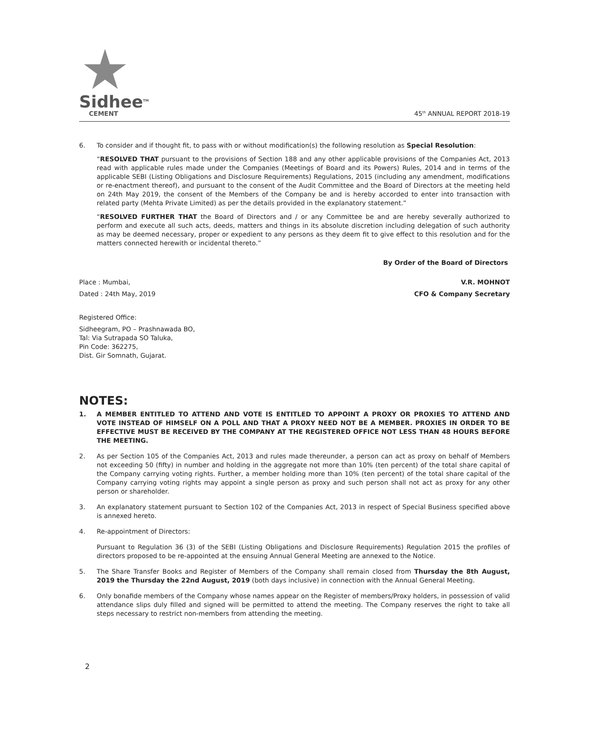Sidhee<sup>TM</sup>
CEMENT
45<sup>th</sup> ANNUAL REPORT 2018-19
6. To consider and if thought fit, to pass with or without modification(s) the following resolution as Special Resolution:
“RESOLVED THAT pursuant to the provisions of Section 188 and any other applicable provisions of the Companies Act, 2013 read with applicable rules made under the Companies (Meetings of Board and its Powers) Rules, 2014 and in terms of the applicable SEBI (Listing Obligations and Disclosure Requirements) Regulations, 2015 (including any amendment, modifications or re-enactment thereof), and pursuant to the consent of the Audit Committee and the Board of Directors at the meeting held on 24th May 2019, the consent of the Members of the Company be and is hereby accorded to enter into transaction with related party (Mehta Private Limited) as per the details provided in the explanatory statement.”
“RESOLVED FURTHER THAT the Board of Directors and / or any Committee be and are hereby severally authorized to perform and execute all such acts, deeds, matters and things in its absolute discretion including delegation of such authority as may be deemed necessary, proper or expedient to any persons as they deem fit to give effect to this resolution and for the matters connected herewith or incidental thereto.”
By Order of the Board of Directors
Place : Mumbai, V.R. MOHNOT
Dated : 24th May, 2019 CFO & Company Secretary
Registered Office:
Sidheegram, PO – Prashnawada BO,
Tal: Via Sutrapada SO Taluka,
Pin Code: 362275,
Dist. Gir Somnath, Gujarat.
NOTES:
1. A MEMBER ENTITLED TO ATTEND AND VOTE IS ENTITLED TO APPOINT A PROXY OR PROXIES TO ATTEND AND VOTE INSTEAD OF HIMSELF ON A POLL AND THAT A PROXY NEED NOT BE A MEMBER. PROXIES IN ORDER TO BE EFFECTIVE MUST BE RECEIVED BY THE COMPANY AT THE REGISTERED OFFICE NOT LESS THAN 48 HOURS BEFORE THE MEETING.
2. As per Section 105 of the Companies Act, 2013 and rules made thereunder, a person can act as proxy on behalf of Members not exceeding 50 (fifty) in number and holding in the aggregate not more than 10% (ten percent) of the total share capital of the Company carrying voting rights. Further, a member holding more than 10% (ten percent) of the total share capital of the Company carrying voting rights may appoint a single person as proxy and such person shall not act as proxy for any other person or shareholder.
3. An explanatory statement pursuant to Section 102 of the Companies Act, 2013 in respect of Special Business specified above is annexed hereto.
4. Re-appointment of Directors:
Pursuant to Regulation 36 (3) of the SEBI (Listing Obligations and Disclosure Requirements) Regulation 2015 the profiles of directors proposed to be re-appointed at the ensuing Annual General Meeting are annexed to the Notice.
5. The Share Transfer Books and Register of Members of the Company shall remain closed from Thursday the 8th August, 2019 the Thursday the 22nd August, 2019 (both days inclusive) in connection with the Annual General Meeting.
6. Only bonafide members of the Company whose names appear on the Register of members/Proxy holders, in possession of valid attendance slips duly filled and signed will be permitted to attend the meeting. The Company reserves the right to take all steps necessary to restrict non-members from attending the meeting.
2